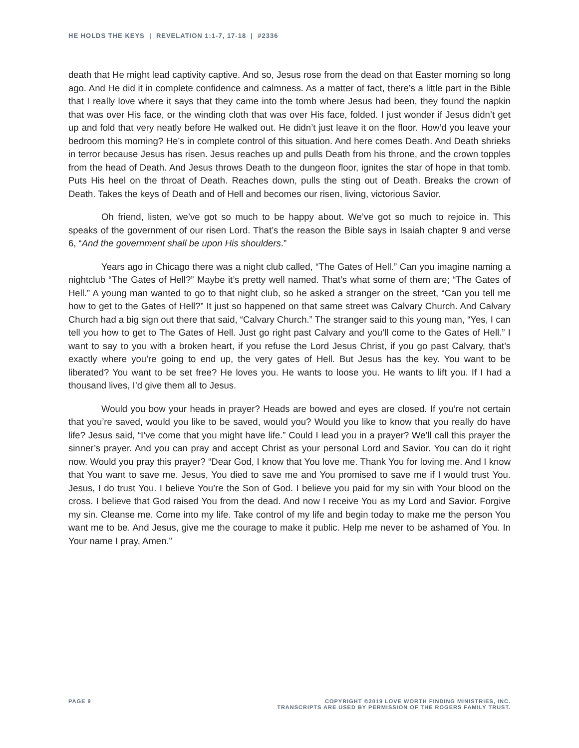HE HOLDS THE KEYS | REVELATION 1:1-7, 17-18 | #2336
death that He might lead captivity captive. And so, Jesus rose from the dead on that Easter morning so long ago. And He did it in complete confidence and calmness. As a matter of fact, there’s a little part in the Bible that I really love where it says that they came into the tomb where Jesus had been, they found the napkin that was over His face, or the winding cloth that was over His face, folded. I just wonder if Jesus didn’t get up and fold that very neatly before He walked out. He didn’t just leave it on the floor. How’d you leave your bedroom this morning? He’s in complete control of this situation. And here comes Death. And Death shrieks in terror because Jesus has risen. Jesus reaches up and pulls Death from his throne, and the crown topples from the head of Death. And Jesus throws Death to the dungeon floor, ignites the star of hope in that tomb. Puts His heel on the throat of Death. Reaches down, pulls the sting out of Death. Breaks the crown of Death. Takes the keys of Death and of Hell and becomes our risen, living, victorious Savior.
Oh friend, listen, we’ve got so much to be happy about. We’ve got so much to rejoice in. This speaks of the government of our risen Lord. That’s the reason the Bible says in Isaiah chapter 9 and verse 6, “And the government shall be upon His shoulders.”
Years ago in Chicago there was a night club called, “The Gates of Hell.” Can you imagine naming a nightclub “The Gates of Hell?” Maybe it’s pretty well named. That’s what some of them are; “The Gates of Hell.” A young man wanted to go to that night club, so he asked a stranger on the street, “Can you tell me how to get to the Gates of Hell?” It just so happened on that same street was Calvary Church. And Calvary Church had a big sign out there that said, “Calvary Church.” The stranger said to this young man, “Yes, I can tell you how to get to The Gates of Hell. Just go right past Calvary and you’ll come to the Gates of Hell.” I want to say to you with a broken heart, if you refuse the Lord Jesus Christ, if you go past Calvary, that’s exactly where you’re going to end up, the very gates of Hell. But Jesus has the key. You want to be liberated? You want to be set free? He loves you. He wants to loose you. He wants to lift you. If I had a thousand lives, I’d give them all to Jesus.
Would you bow your heads in prayer? Heads are bowed and eyes are closed. If you’re not certain that you’re saved, would you like to be saved, would you? Would you like to know that you really do have life? Jesus said, “I’ve come that you might have life.” Could I lead you in a prayer? We’ll call this prayer the sinner’s prayer. And you can pray and accept Christ as your personal Lord and Savior. You can do it right now. Would you pray this prayer? “Dear God, I know that You love me. Thank You for loving me. And I know that You want to save me. Jesus, You died to save me and You promised to save me if I would trust You. Jesus, I do trust You. I believe You’re the Son of God. I believe you paid for my sin with Your blood on the cross. I believe that God raised You from the dead. And now I receive You as my Lord and Savior. Forgive my sin. Cleanse me. Come into my life. Take control of my life and begin today to make me the person You want me to be. And Jesus, give me the courage to make it public. Help me never to be ashamed of You. In Your name I pray, Amen.”
PAGE 9 COPYRIGHT ©2019 LOVE WORTH FINDING MINISTRIES, INC.
TRANSCRIPTS ARE USED BY PERMISSION OF THE ROGERS FAMILY TRUST.